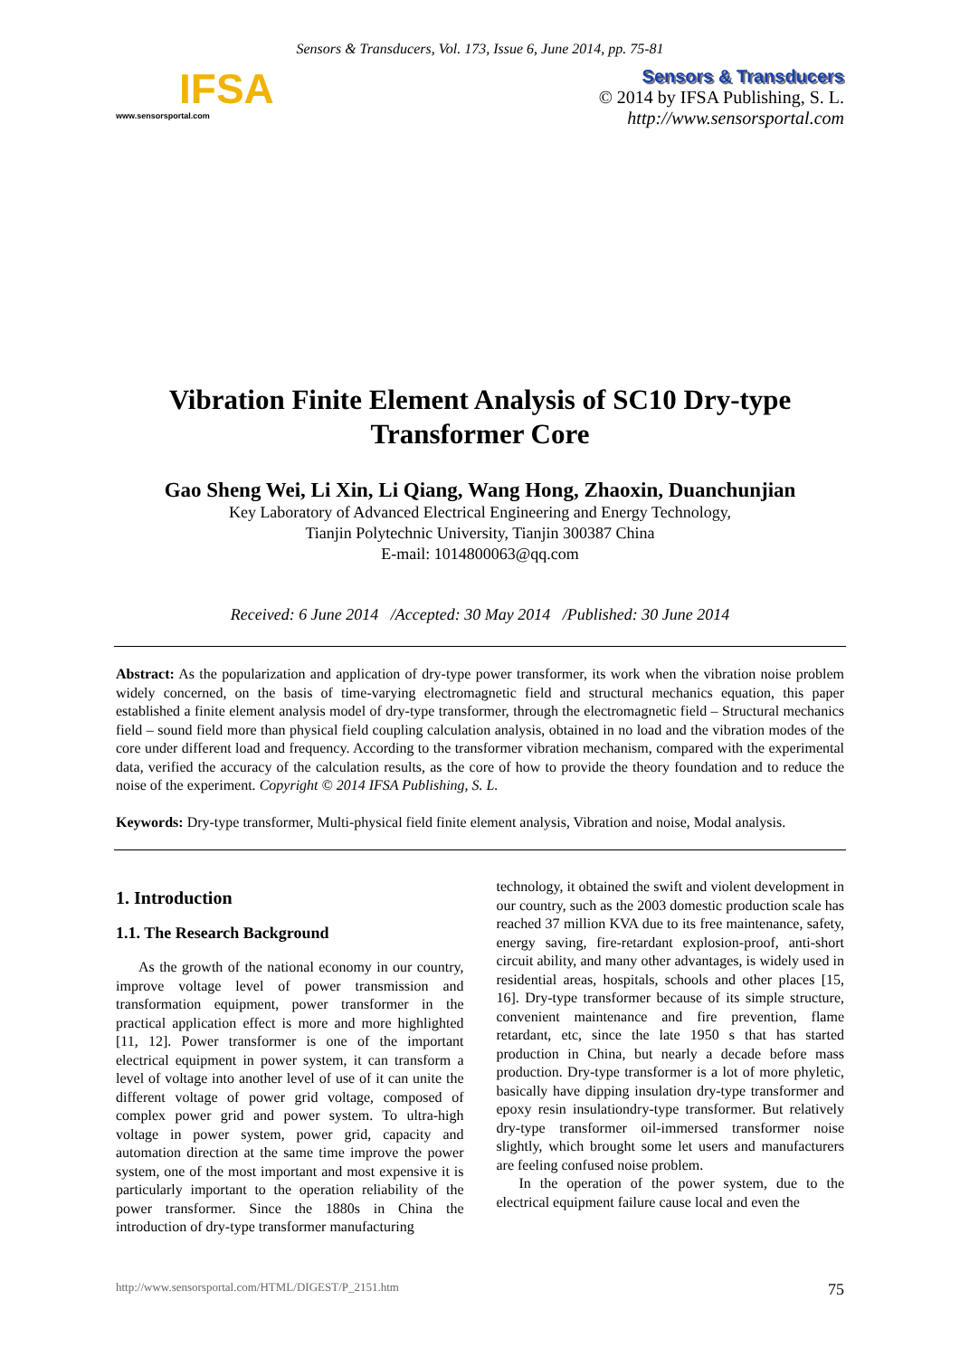Sensors & Transducers, Vol. 173, Issue 6, June 2014, pp. 75-81
IFSA
www.sensorsportal.com
Sensors & Transducers
© 2014 by IFSA Publishing, S. L.
http://www.sensorsportal.com
Vibration Finite Element Analysis of SC10 Dry-type
Transformer Core
Gao Sheng Wei, Li Xin, Li Qiang, Wang Hong, Zhaoxin, Duanchunjian
Key Laboratory of Advanced Electrical Engineering and Energy Technology,
Tianjin Polytechnic University, Tianjin 300387 China
E-mail: 1014800063@qq.com
Received: 6 June 2014 /Accepted: 30 May 2014 /Published: 30 June 2014
Abstract: As the popularization and application of dry-type power transformer, its work when the vibration noise problem widely concerned, on the basis of time-varying electromagnetic field and structural mechanics equation, this paper established a finite element analysis model of dry-type transformer, through the electromagnetic field – Structural mechanics field – sound field more than physical field coupling calculation analysis, obtained in no load and the vibration modes of the core under different load and frequency. According to the transformer vibration mechanism, compared with the experimental data, verified the accuracy of the calculation results, as the core of how to provide the theory foundation and to reduce the noise of the experiment. Copyright © 2014 IFSA Publishing, S. L.
Keywords: Dry-type transformer, Multi-physical field finite element analysis, Vibration and noise, Modal analysis.
1. Introduction
1.1. The Research Background
As the growth of the national economy in our country, improve voltage level of power transmission and transformation equipment, power transformer in the practical application effect is more and more highlighted [11, 12]. Power transformer is one of the important electrical equipment in power system, it can transform a level of voltage into another level of use of it can unite the different voltage of power grid voltage, composed of complex power grid and power system. To ultra-high voltage in power system, power grid, capacity and automation direction at the same time improve the power system, one of the most important and most expensive it is particularly important to the operation reliability of the power transformer. Since the 1880s in China the introduction of dry-type transformer manufacturing
technology, it obtained the swift and violent development in our country, such as the 2003 domestic production scale has reached 37 million KVA due to its free maintenance, safety, energy saving, fire-retardant explosion-proof, anti-short circuit ability, and many other advantages, is widely used in residential areas, hospitals, schools and other places [15, 16]. Dry-type transformer because of its simple structure, convenient maintenance and fire prevention, flame retardant, etc, since the late 1950 s that has started production in China, but nearly a decade before mass production. Dry-type transformer is a lot of more phyletic, basically have dipping insulation dry-type transformer and epoxy resin insulationdry-type transformer. But relatively dry-type transformer oil-immersed transformer noise slightly, which brought some let users and manufacturers are feeling confused noise problem.
In the operation of the power system, due to the electrical equipment failure cause local and even the
http://www.sensorsportal.com/HTML/DIGEST/P_2151.htm 75